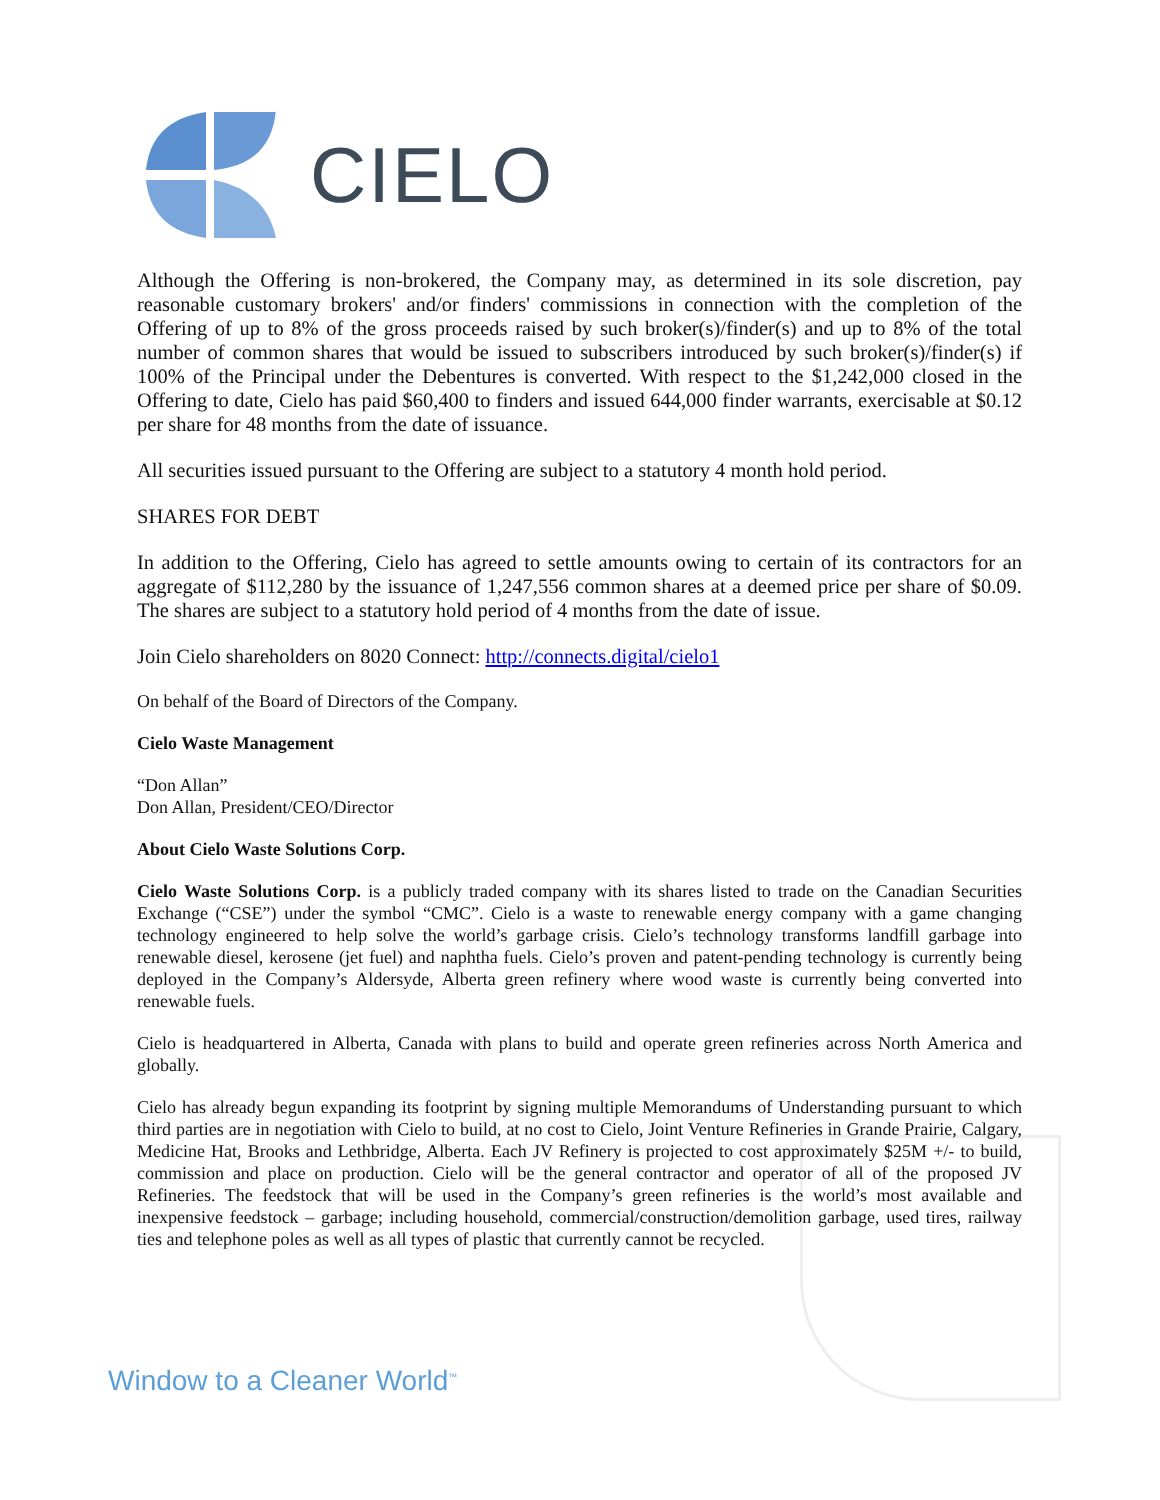CIELO
Although the Offering is non-brokered, the Company may, as determined in its sole discretion, pay reasonable customary brokers' and/or finders' commissions in connection with the completion of the Offering of up to 8% of the gross proceeds raised by such broker(s)/finder(s) and up to 8% of the total number of common shares that would be issued to subscribers introduced by such broker(s)/finder(s) if 100% of the Principal under the Debentures is converted. With respect to the $1,242,000 closed in the Offering to date, Cielo has paid $60,400 to finders and issued 644,000 finder warrants, exercisable at $0.12 per share for 48 months from the date of issuance.
All securities issued pursuant to the Offering are subject to a statutory 4 month hold period.
SHARES FOR DEBT
In addition to the Offering, Cielo has agreed to settle amounts owing to certain of its contractors for an aggregate of $112,280 by the issuance of 1,247,556 common shares at a deemed price per share of $0.09. The shares are subject to a statutory hold period of 4 months from the date of issue.
Join Cielo shareholders on 8020 Connect: http://connects.digital/cielo1
On behalf of the Board of Directors of the Company.
Cielo Waste Management
“Don Allan”
Don Allan, President/CEO/Director
About Cielo Waste Solutions Corp.
Cielo Waste Solutions Corp. is a publicly traded company with its shares listed to trade on the Canadian Securities Exchange (“CSE”) under the symbol “CMC”. Cielo is a waste to renewable energy company with a game changing technology engineered to help solve the world’s garbage crisis. Cielo’s technology transforms landfill garbage into renewable diesel, kerosene (jet fuel) and naphtha fuels. Cielo’s proven and patent-pending technology is currently being deployed in the Company’s Aldersyde, Alberta green refinery where wood waste is currently being converted into renewable fuels.
Cielo is headquartered in Alberta, Canada with plans to build and operate green refineries across North America and globally.
Cielo has already begun expanding its footprint by signing multiple Memorandums of Understanding pursuant to which third parties are in negotiation with Cielo to build, at no cost to Cielo, Joint Venture Refineries in Grande Prairie, Calgary, Medicine Hat, Brooks and Lethbridge, Alberta. Each JV Refinery is projected to cost approximately $25M +/- to build, commission and place on production. Cielo will be the general contractor and operator of all of the proposed JV Refineries. The feedstock that will be used in the Company’s green refineries is the world’s most available and inexpensive feedstock – garbage; including household, commercial/construction/demolition garbage, used tires, railway ties and telephone poles as well as all types of plastic that currently cannot be recycled.
Window to a Cleaner World<sup>™</sup>